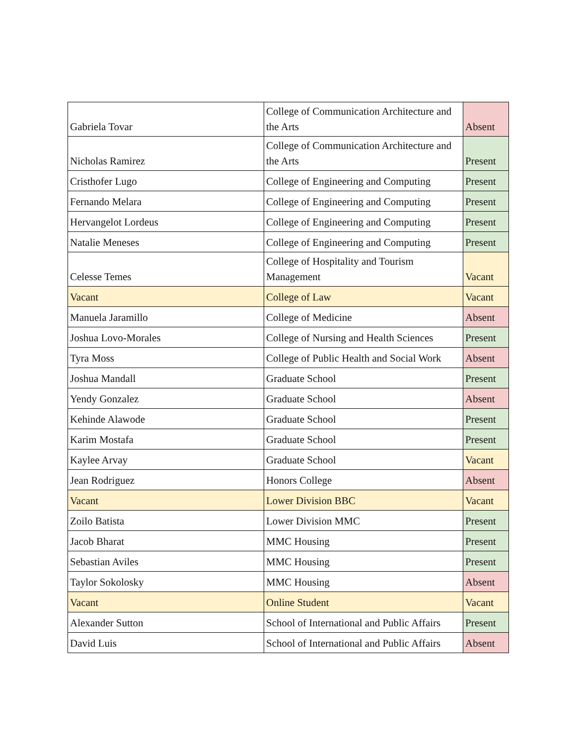| Gabriela Tovar | College of Communication Architecture and the Arts | Absent |
| Nicholas Ramirez | College of Communication Architecture and the Arts | Present |
| Cristhofer Lugo | College of Engineering and Computing | Present |
| Fernando Melara | College of Engineering and Computing | Present |
| Hervangelot Lordeus | College of Engineering and Computing | Present |
| Natalie Meneses | College of Engineering and Computing | Present |
| Celesse Temes | College of Hospitality and Tourism Management | Vacant |
| Vacant | College of Law | Vacant |
| Manuela Jaramillo | College of Medicine | Absent |
| Joshua Lovo-Morales | College of Nursing and Health Sciences | Present |
| Tyra Moss | College of Public Health and Social Work | Absent |
| Joshua Mandall | Graduate School | Present |
| Yendy Gonzalez | Graduate School | Absent |
| Kehinde Alawode | Graduate School | Present |
| Karim Mostafa | Graduate School | Present |
| Kaylee Arvay | Graduate School | Vacant |
| Jean Rodriguez | Honors College | Absent |
| Vacant | Lower Division BBC | Vacant |
| Zoilo Batista | Lower Division MMC | Present |
| Jacob Bharat | MMC Housing | Present |
| Sebastian Aviles | MMC Housing | Present |
| Taylor Sokolosky | MMC Housing | Absent |
| Vacant | Online Student | Vacant |
| Alexander Sutton | School of International and Public Affairs | Present |
| David Luis | School of International and Public Affairs | Absent |